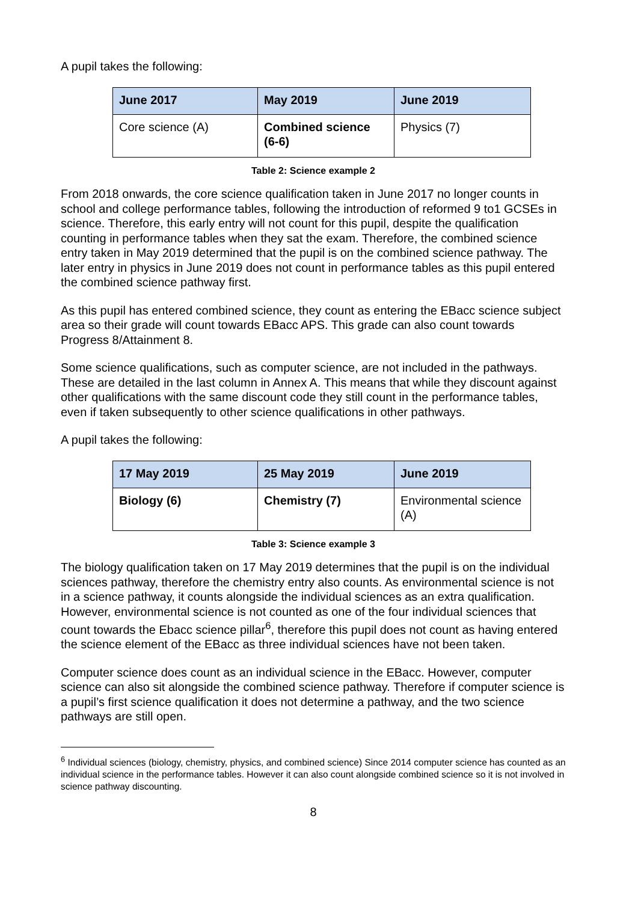A pupil takes the following:
| June 2017 | May 2019 | June 2019 |
| --- | --- | --- |
| Core science (A) | Combined science (6-6) | Physics (7) |
Table 2: Science example 2
From 2018 onwards, the core science qualification taken in June 2017 no longer counts in school and college performance tables, following the introduction of reformed 9 to1 GCSEs in science. Therefore, this early entry will not count for this pupil, despite the qualification counting in performance tables when they sat the exam. Therefore, the combined science entry taken in May 2019 determined that the pupil is on the combined science pathway. The later entry in physics in June 2019 does not count in performance tables as this pupil entered the combined science pathway first.
As this pupil has entered combined science, they count as entering the EBacc science subject area so their grade will count towards EBacc APS. This grade can also count towards Progress 8/Attainment 8.
Some science qualifications, such as computer science, are not included in the pathways. These are detailed in the last column in Annex A. This means that while they discount against other qualifications with the same discount code they still count in the performance tables, even if taken subsequently to other science qualifications in other pathways.
A pupil takes the following:
| 17 May 2019 | 25 May 2019 | June 2019 |
| --- | --- | --- |
| Biology (6) | Chemistry (7) | Environmental science (A) |
Table 3: Science example 3
The biology qualification taken on 17 May 2019 determines that the pupil is on the individual sciences pathway, therefore the chemistry entry also counts. As environmental science is not in a science pathway, it counts alongside the individual sciences as an extra qualification. However, environmental science is not counted as one of the four individual sciences that count towards the Ebacc science pillar<sup>6</sup>, therefore this pupil does not count as having entered the science element of the EBacc as three individual sciences have not been taken.
Computer science does count as an individual science in the EBacc. However, computer science can also sit alongside the combined science pathway. Therefore if computer science is a pupil’s first science qualification it does not determine a pathway, and the two science pathways are still open.
<sup>6</sup> Individual sciences (biology, chemistry, physics, and combined science) Since 2014 computer science has counted as an individual science in the performance tables. However it can also count alongside combined science so it is not involved in science pathway discounting.
8